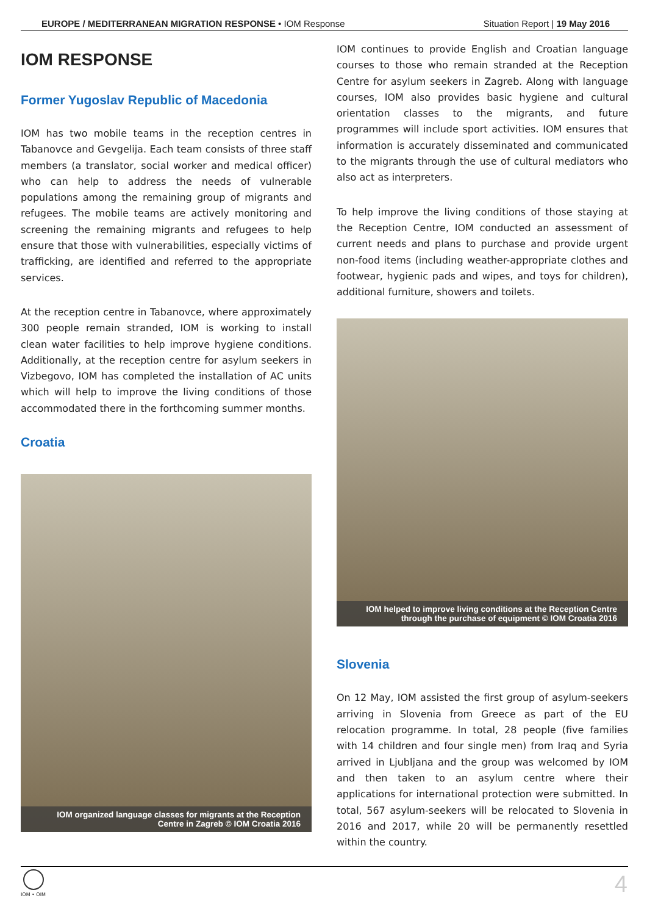EUROPE / MEDITERRANEAN MIGRATION RESPONSE • IOM Response Situation Report | 19 May 2016
IOM RESPONSE
Former Yugoslav Republic of Macedonia
IOM has two mobile teams in the reception centres in Tabanovce and Gevgelija. Each team consists of three staff members (a translator, social worker and medical officer) who can help to address the needs of vulnerable populations among the remaining group of migrants and refugees. The mobile teams are actively monitoring and screening the remaining migrants and refugees to help ensure that those with vulnerabilities, especially victims of trafficking, are identified and referred to the appropriate services.
At the reception centre in Tabanovce, where approximately 300 people remain stranded, IOM is working to install clean water facilities to help improve hygiene conditions. Additionally, at the reception centre for asylum seekers in Vizbegovo, IOM has completed the installation of AC units which will help to improve the living conditions of those accommodated there in the forthcoming summer months.
Croatia
IOM organized language classes for migrants at the Reception
Centre in Zagreb © IOM Croatia 2016
IOM continues to provide English and Croatian language courses to those who remain stranded at the Reception Centre for asylum seekers in Zagreb. Along with language courses, IOM also provides basic hygiene and cultural orientation classes to the migrants, and future programmes will include sport activities. IOM ensures that information is accurately disseminated and communicated to the migrants through the use of cultural mediators who also act as interpreters.
To help improve the living conditions of those staying at the Reception Centre, IOM conducted an assessment of current needs and plans to purchase and provide urgent non-food items (including weather-appropriate clothes and footwear, hygienic pads and wipes, and toys for children), additional furniture, showers and toilets.
IOM helped to improve living conditions at the Reception Centre
through the purchase of equipment © IOM Croatia 2016
Slovenia
On 12 May, IOM assisted the first group of asylum-seekers arriving in Slovenia from Greece as part of the EU relocation programme. In total, 28 people (five families with 14 children and four single men) from Iraq and Syria arrived in Ljubljana and the group was welcomed by IOM and then taken to an asylum centre where their applications for international protection were submitted. In total, 567 asylum-seekers will be relocated to Slovenia in 2016 and 2017, while 20 will be permanently resettled within the country.
IOM • OIM 4